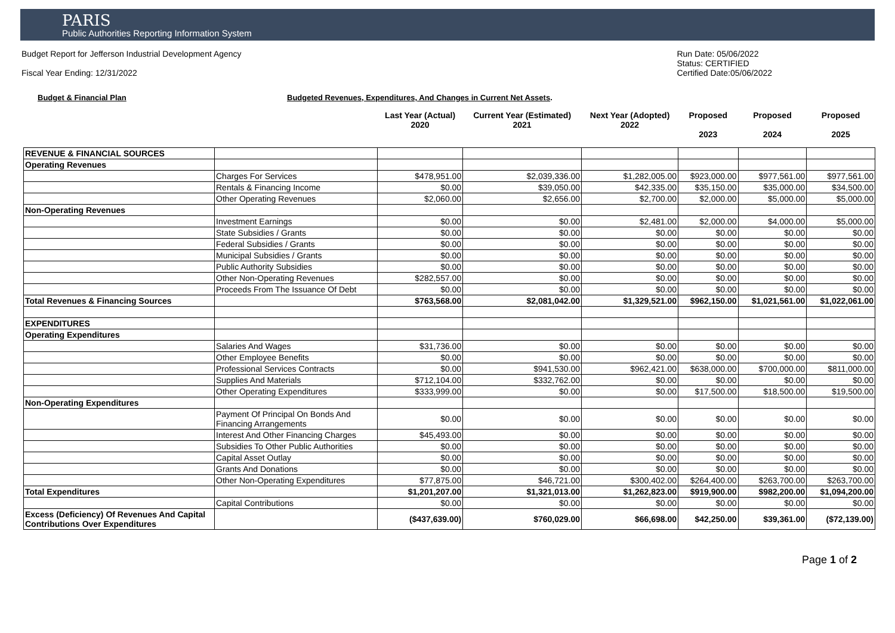PARIS
Public Authorities Reporting Information System
Budget Report for Jefferson Industrial Development Agency
Fiscal Year Ending: 12/31/2022
Run Date: 05/06/2022
Status: CERTIFIED
Certified Date:05/06/2022
Budget & Financial Plan Budgeted Revenues, Expenditures, And Changes in Current Net Assets.
| | | Last Year (Actual) 2020 | Current Year (Estimated) 2021 | Next Year (Adopted) 2022 | Proposed 2023 | Proposed 2024 | Proposed 2025 |
| --- | --- | --- | --- | --- | --- | --- | --- |
| REVENUE & FINANCIAL SOURCES | | | | | | | |
| Operating Revenues | | | | | | | |
| | Charges For Services | $478,951.00 | $2,039,336.00 | $1,282,005.00 | $923,000.00 | $977,561.00 | $977,561.00 |
| | Rentals & Financing Income | $0.00 | $39,050.00 | $42,335.00 | $35,150.00 | $35,000.00 | $34,500.00 |
| | Other Operating Revenues | $2,060.00 | $2,656.00 | $2,700.00 | $2,000.00 | $5,000.00 | $5,000.00 |
| Non-Operating Revenues | | | | | | | |
| | Investment Earnings | $0.00 | $0.00 | $2,481.00 | $2,000.00 | $4,000.00 | $5,000.00 |
| | State Subsidies / Grants | $0.00 | $0.00 | $0.00 | $0.00 | $0.00 | $0.00 |
| | Federal Subsidies / Grants | $0.00 | $0.00 | $0.00 | $0.00 | $0.00 | $0.00 |
| | Municipal Subsidies / Grants | $0.00 | $0.00 | $0.00 | $0.00 | $0.00 | $0.00 |
| | Public Authority Subsidies | $0.00 | $0.00 | $0.00 | $0.00 | $0.00 | $0.00 |
| | Other Non-Operating Revenues | $282,557.00 | $0.00 | $0.00 | $0.00 | $0.00 | $0.00 |
| | Proceeds From The Issuance Of Debt | $0.00 | $0.00 | $0.00 | $0.00 | $0.00 | $0.00 |
| Total Revenues & Financing Sources | | $763,568.00 | $2,081,042.00 | $1,329,521.00 | $962,150.00 | $1,021,561.00 | $1,022,061.00 |
| EXPENDITURES | | | | | | | |
| Operating Expenditures | | | | | | | |
| | Salaries And Wages | $31,736.00 | $0.00 | $0.00 | $0.00 | $0.00 | $0.00 |
| | Other Employee Benefits | $0.00 | $0.00 | $0.00 | $0.00 | $0.00 | $0.00 |
| | Professional Services Contracts | $0.00 | $941,530.00 | $962,421.00 | $638,000.00 | $700,000.00 | $811,000.00 |
| | Supplies And Materials | $712,104.00 | $332,762.00 | $0.00 | $0.00 | $0.00 | $0.00 |
| | Other Operating Expenditures | $333,999.00 | $0.00 | $0.00 | $17,500.00 | $18,500.00 | $19,500.00 |
| Non-Operating Expenditures | | | | | | | |
| | Payment Of Principal On Bonds And Financing Arrangements | $0.00 | $0.00 | $0.00 | $0.00 | $0.00 | $0.00 |
| | Interest And Other Financing Charges | $45,493.00 | $0.00 | $0.00 | $0.00 | $0.00 | $0.00 |
| | Subsidies To Other Public Authorities | $0.00 | $0.00 | $0.00 | $0.00 | $0.00 | $0.00 |
| | Capital Asset Outlay | $0.00 | $0.00 | $0.00 | $0.00 | $0.00 | $0.00 |
| | Grants And Donations | $0.00 | $0.00 | $0.00 | $0.00 | $0.00 | $0.00 |
| | Other Non-Operating Expenditures | $77,875.00 | $46,721.00 | $300,402.00 | $264,400.00 | $263,700.00 | $263,700.00 |
| Total Expenditures | | $1,201,207.00 | $1,321,013.00 | $1,262,823.00 | $919,900.00 | $982,200.00 | $1,094,200.00 |
| | Capital Contributions | $0.00 | $0.00 | $0.00 | $0.00 | $0.00 | $0.00 |
| Excess (Deficiency) Of Revenues And Capital Contributions Over Expenditures | | ($437,639.00) | $760,029.00 | $66,698.00 | $42,250.00 | $39,361.00 | ($72,139.00) |
Page 1 of 2